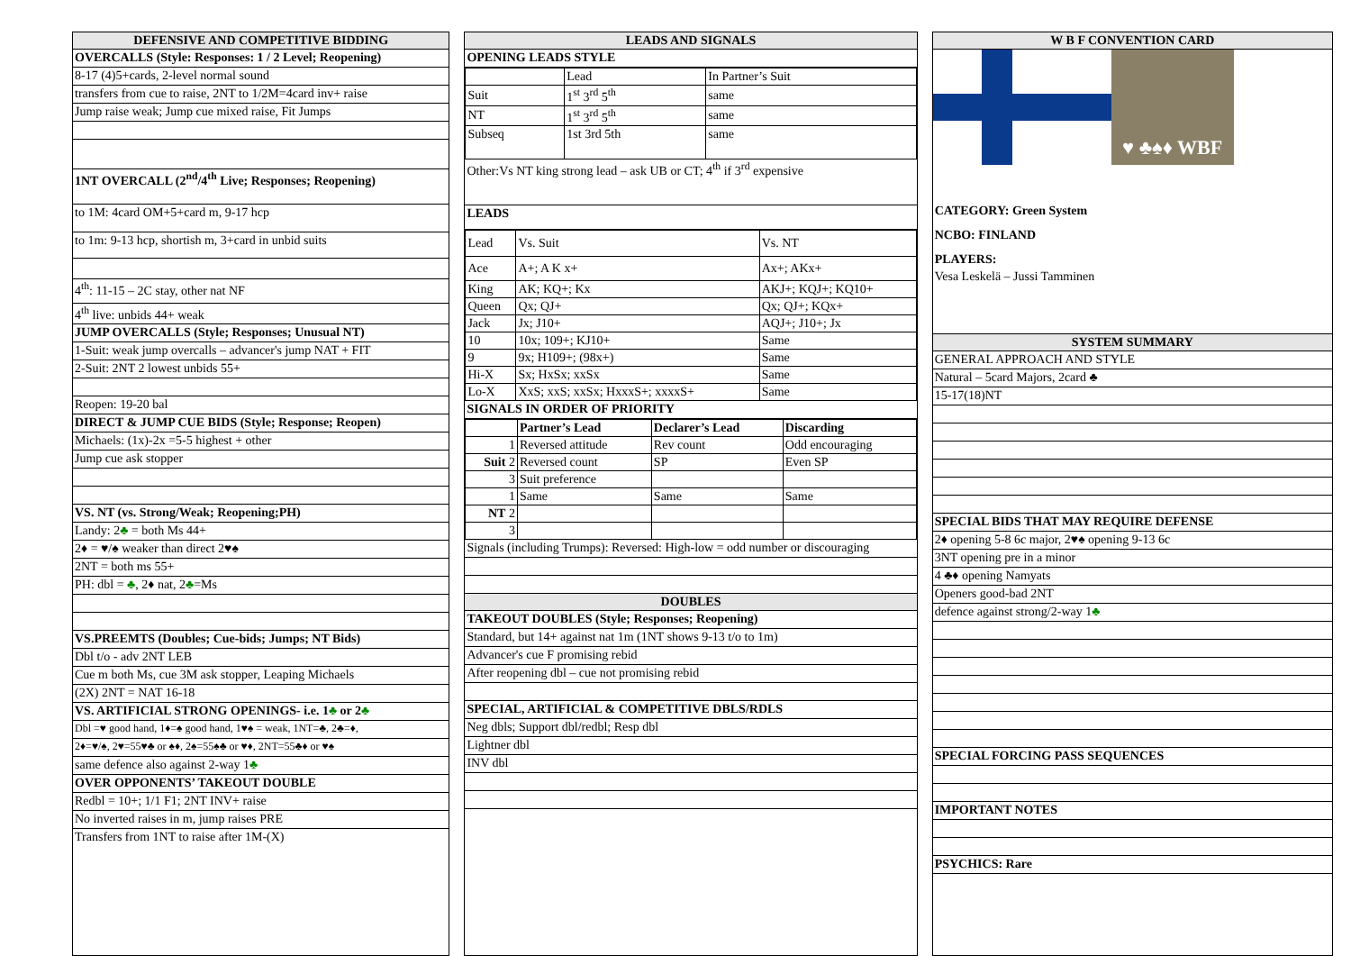DEFENSIVE AND COMPETITIVE BIDDING
OVERCALLS (Style: Responses: 1 / 2 Level; Reopening)
8-17 (4)5+cards, 2-level normal sound
transfers from cue to raise, 2NT to 1/2M=4card inv+ raise
Jump raise weak; Jump cue mixed raise, Fit Jumps
1NT OVERCALL (2<sup>nd</sup>/4<sup>th</sup> Live; Responses; Reopening)
to 1M: 4card OM+5+card m, 9-17 hcp
to 1m: 9-13 hcp, shortish m, 3+card in unbid suits
4<sup>th</sup>: 11-15 – 2C stay, other nat NF
4<sup>th</sup> live: unbids 44+ weak
JUMP OVERCALLS (Style; Responses; Unusual NT)
1-Suit: weak jump overcalls – advancer's jump NAT + FIT
2-Suit: 2NT 2 lowest unbids 55+
Reopen: 19-20 bal
DIRECT & JUMP CUE BIDS (Style; Response; Reopen)
Michaels: (1x)-2x =5-5 highest + other
Jump cue ask stopper
VS. NT (vs. Strong/Weak; Reopening;PH)
Landy: 2♣ = both Ms 44+
2♦ = ♥/♠ weaker than direct 2♥♠
2NT = both ms 55+
PH: dbl = ♣, 2♦ nat, 2♣=Ms
VS.PREEMTS (Doubles; Cue-bids; Jumps; NT Bids)
Dbl t/o - adv 2NT LEB
Cue m both Ms, cue 3M ask stopper, Leaping Michaels
(2X) 2NT = NAT 16-18
VS. ARTIFICIAL STRONG OPENINGS- i.e. 1♣ or 2♣
Dbl =♥ good hand, 1♦=♠ good hand, 1♥♠ = weak, 1NT=♣, 2♣=♦,
2♦=♥/♠, 2♥=55♥♣ or ♠♦, 2♠=55♠♣ or ♥♦, 2NT=55♣♦ or ♥♠
same defence also against 2-way 1♣
OVER OPPONENTS’ TAKEOUT DOUBLE
Redbl = 10+; 1/1 F1; 2NT INV+ raise
No inverted raises in m, jump raises PRE
Transfers from 1NT to raise after 1M-(X)
LEADS AND SIGNALS
OPENING LEADS STYLE
| | Lead | In Partner’s Suit |
| Suit | 1<sup>st</sup> 3<sup>rd</sup> 5<sup>th</sup> | same |
| NT | 1<sup>st</sup> 3<sup>rd</sup> 5<sup>th</sup> | same |
| Subseq | 1st 3rd 5th | same |
Other:Vs NT king strong lead – ask UB or CT; 4<sup>th</sup> if 3<sup>rd</sup> expensive
LEADS
| Lead | Vs. Suit | Vs. NT |
| Ace | A+; A K x+ | Ax+; AKx+ |
| King | AK; KQ+; Kx | AKJ+; KQJ+; KQ10+ |
| Queen | Qx; QJ+ | Qx; QJ+; KQx+ |
| Jack | Jx; J10+ | AQJ+; J10+; Jx |
| 10 | 10x; 109+; KJ10+ | Same |
| 9 | 9x; H109+; (98x+) | Same |
| Hi-X | Sx; HxSx; xxSx | Same |
| Lo-X | XxS; xxS; xxSx; HxxxS+; xxxxS+ | Same |
SIGNALS IN ORDER OF PRIORITY
| | Partner’s Lead | Declarer’s Lead | Discarding |
| --- | --- | --- | --- |
| 1 | Reversed attitude | Rev count | Odd encouraging |
| Suit 2 | Reversed count | SP | Even SP |
| 3 | Suit preference | | |
| 1 | Same | Same | Same |
| NT 2 | | | |
| 3 | | | |
Signals (including Trumps): Reversed: High-low = odd number or discouraging
DOUBLES
TAKEOUT DOUBLES (Style; Responses; Reopening)
Standard, but 14+ against nat 1m (1NT shows 9-13 t/o to 1m)
Advancer's cue F promising rebid
After reopening dbl – cue not promising rebid
SPECIAL, ARTIFICIAL & COMPETITIVE DBLS/RDLS
Neg dbls; Support dbl/redbl; Resp dbl
Lightner dbl
INV dbl
W B F CONVENTION CARD
♥ ♣♠♦ WBF
CATEGORY: Green System
NCBO: FINLAND
PLAYERS:
Vesa Leskelä – Jussi Tamminen
SYSTEM SUMMARY
GENERAL APPROACH AND STYLE
Natural – 5card Majors, 2card ♣
15-17(18)NT
SPECIAL BIDS THAT MAY REQUIRE DEFENSE
2♦ opening 5-8 6c major, 2♥♠ opening 9-13 6c
3NT opening pre in a minor
4 ♣♦ opening Namyats
Openers good-bad 2NT
defence against strong/2-way 1♣
SPECIAL FORCING PASS SEQUENCES
IMPORTANT NOTES
PSYCHICS: Rare